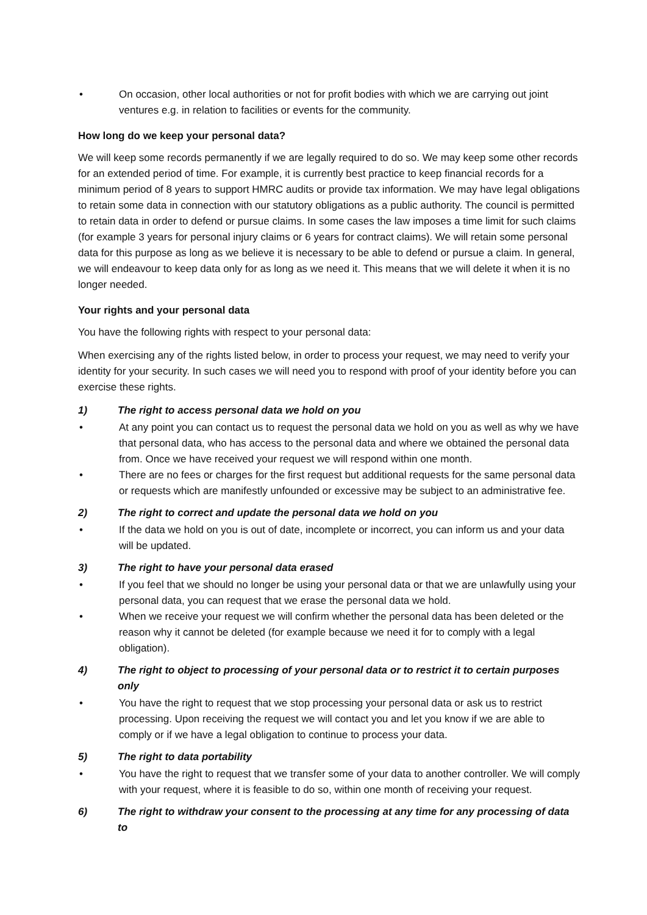• On occasion, other local authorities or not for profit bodies with which we are carrying out joint ventures e.g. in relation to facilities or events for the community.
How long do we keep your personal data?
We will keep some records permanently if we are legally required to do so. We may keep some other records for an extended period of time. For example, it is currently best practice to keep financial records for a minimum period of 8 years to support HMRC audits or provide tax information. We may have legal obligations to retain some data in connection with our statutory obligations as a public authority. The council is permitted to retain data in order to defend or pursue claims. In some cases the law imposes a time limit for such claims (for example 3 years for personal injury claims or 6 years for contract claims). We will retain some personal data for this purpose as long as we believe it is necessary to be able to defend or pursue a claim. In general, we will endeavour to keep data only for as long as we need it. This means that we will delete it when it is no longer needed.
Your rights and your personal data
You have the following rights with respect to your personal data:
When exercising any of the rights listed below, in order to process your request, we may need to verify your identity for your security. In such cases we will need you to respond with proof of your identity before you can exercise these rights.
1) The right to access personal data we hold on you
• At any point you can contact us to request the personal data we hold on you as well as why we have that personal data, who has access to the personal data and where we obtained the personal data from. Once we have received your request we will respond within one month.
• There are no fees or charges for the first request but additional requests for the same personal data or requests which are manifestly unfounded or excessive may be subject to an administrative fee.
2) The right to correct and update the personal data we hold on you
• If the data we hold on you is out of date, incomplete or incorrect, you can inform us and your data will be updated.
3) The right to have your personal data erased
• If you feel that we should no longer be using your personal data or that we are unlawfully using your personal data, you can request that we erase the personal data we hold.
• When we receive your request we will confirm whether the personal data has been deleted or the reason why it cannot be deleted (for example because we need it for to comply with a legal obligation).
4) The right to object to processing of your personal data or to restrict it to certain purposes only
• You have the right to request that we stop processing your personal data or ask us to restrict processing. Upon receiving the request we will contact you and let you know if we are able to comply or if we have a legal obligation to continue to process your data.
5) The right to data portability
• You have the right to request that we transfer some of your data to another controller. We will comply with your request, where it is feasible to do so, within one month of receiving your request.
6) The right to withdraw your consent to the processing at any time for any processing of data to